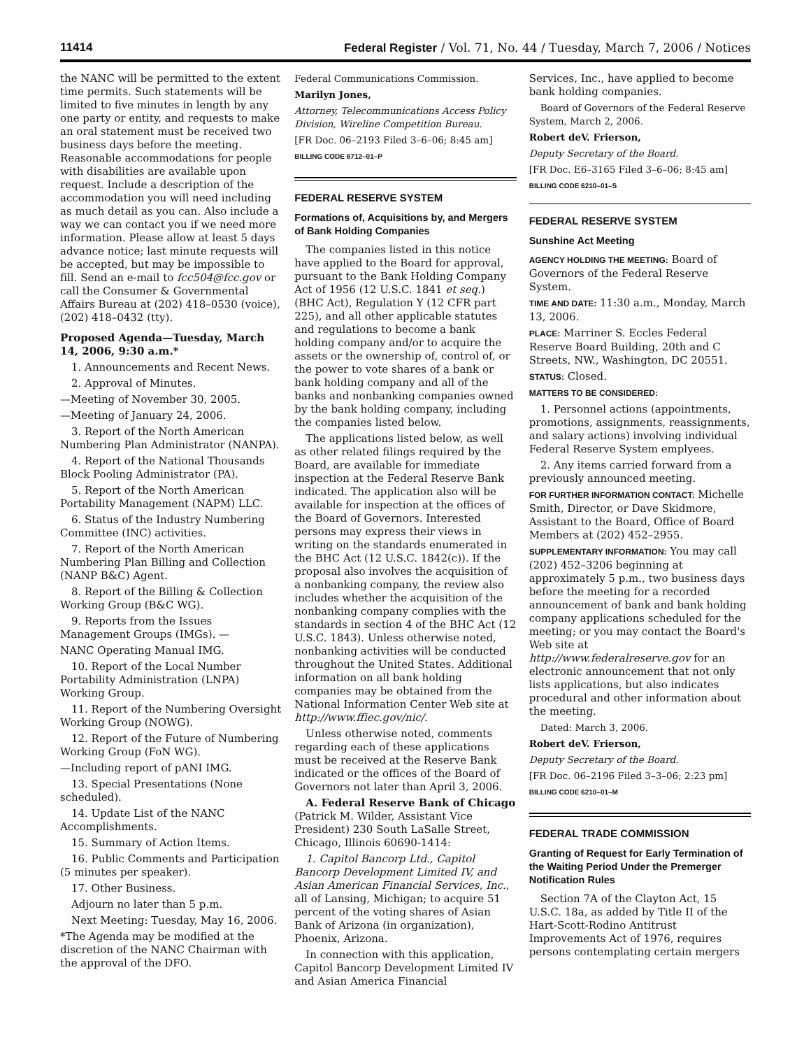11414 Federal Register / Vol. 71, No. 44 / Tuesday, March 7, 2006 / Notices
the NANC will be permitted to the extent time permits. Such statements will be limited to five minutes in length by any one party or entity, and requests to make an oral statement must be received two business days before the meeting. Reasonable accommodations for people with disabilities are available upon request. Include a description of the accommodation you will need including as much detail as you can. Also include a way we can contact you if we need more information. Please allow at least 5 days advance notice; last minute requests will be accepted, but may be impossible to fill. Send an e-mail to fcc504@fcc.gov or call the Consumer & Governmental Affairs Bureau at (202) 418–0530 (voice), (202) 418–0432 (tty).
Proposed Agenda—Tuesday, March 14, 2006, 9:30 a.m.*
1. Announcements and Recent News.
2. Approval of Minutes.
—Meeting of November 30, 2005.
—Meeting of January 24, 2006.
3. Report of the North American Numbering Plan Administrator (NANPA).
4. Report of the National Thousands Block Pooling Administrator (PA).
5. Report of the North American Portability Management (NAPM) LLC.
6. Status of the Industry Numbering Committee (INC) activities.
7. Report of the North American Numbering Plan Billing and Collection (NANP B&C) Agent.
8. Report of the Billing & Collection Working Group (B&C WG).
9. Reports from the Issues Management Groups (IMGs). —
NANC Operating Manual IMG.
10. Report of the Local Number Portability Administration (LNPA) Working Group.
11. Report of the Numbering Oversight Working Group (NOWG).
12. Report of the Future of Numbering Working Group (FoN WG).
—Including report of pANI IMG.
13. Special Presentations (None scheduled).
14. Update List of the NANC Accomplishments.
15. Summary of Action Items.
16. Public Comments and Participation (5 minutes per speaker).
17. Other Business.
Adjourn no later than 5 p.m.
Next Meeting: Tuesday, May 16, 2006.
*The Agenda may be modified at the discretion of the NANC Chairman with the approval of the DFO.
Federal Communications Commission.
Marilyn Jones,
Attorney, Telecommunications Access Policy Division, Wireline Competition Bureau.
[FR Doc. 06–2193 Filed 3–6–06; 8:45 am]
BILLING CODE 6712–01–P
FEDERAL RESERVE SYSTEM
Formations of, Acquisitions by, and Mergers of Bank Holding Companies
The companies listed in this notice have applied to the Board for approval, pursuant to the Bank Holding Company Act of 1956 (12 U.S.C. 1841 et seq.) (BHC Act), Regulation Y (12 CFR part 225), and all other applicable statutes and regulations to become a bank holding company and/or to acquire the assets or the ownership of, control of, or the power to vote shares of a bank or bank holding company and all of the banks and nonbanking companies owned by the bank holding company, including the companies listed below.
The applications listed below, as well as other related filings required by the Board, are available for immediate inspection at the Federal Reserve Bank indicated. The application also will be available for inspection at the offices of the Board of Governors. Interested persons may express their views in writing on the standards enumerated in the BHC Act (12 U.S.C. 1842(c)). If the proposal also involves the acquisition of a nonbanking company, the review also includes whether the acquisition of the nonbanking company complies with the standards in section 4 of the BHC Act (12 U.S.C. 1843). Unless otherwise noted, nonbanking activities will be conducted throughout the United States. Additional information on all bank holding companies may be obtained from the National Information Center Web site at http://www.ffiec.gov/nic/.
Unless otherwise noted, comments regarding each of these applications must be received at the Reserve Bank indicated or the offices of the Board of Governors not later than April 3, 2006.
A. Federal Reserve Bank of Chicago (Patrick M. Wilder, Assistant Vice President) 230 South LaSalle Street, Chicago, Illinois 60690-1414:
1. Capitol Bancorp Ltd., Capitol Bancorp Development Limited IV, and Asian American Financial Services, Inc., all of Lansing, Michigan; to acquire 51 percent of the voting shares of Asian Bank of Arizona (in organization), Phoenix, Arizona.
In connection with this application, Capitol Bancorp Development Limited IV and Asian America Financial
Services, Inc., have applied to become bank holding companies.
Board of Governors of the Federal Reserve System, March 2, 2006.
Robert deV. Frierson,
Deputy Secretary of the Board.
[FR Doc. E6–3165 Filed 3–6–06; 8:45 am]
BILLING CODE 6210–01–S
FEDERAL RESERVE SYSTEM
Sunshine Act Meeting
AGENCY HOLDING THE MEETING: Board of Governors of the Federal Reserve System.
TIME AND DATE: 11:30 a.m., Monday, March 13, 2006.
PLACE: Marriner S. Eccles Federal Reserve Board Building, 20th and C Streets, NW., Washington, DC 20551.
STATUS: Closed.
MATTERS TO BE CONSIDERED:
1. Personnel actions (appointments, promotions, assignments, reassignments, and salary actions) involving individual Federal Reserve System emplyees.
2. Any items carried forward from a previously announced meeting.
FOR FURTHER INFORMATION CONTACT: Michelle Smith, Director, or Dave Skidmore, Assistant to the Board, Office of Board Members at (202) 452–2955.
SUPPLEMENTARY INFORMATION: You may call (202) 452–3206 beginning at approximately 5 p.m., two business days before the meeting for a recorded announcement of bank and bank holding company applications scheduled for the meeting; or you may contact the Board's Web site at http://www.federalreserve.gov for an electronic announcement that not only lists applications, but also indicates procedural and other information about the meeting.
Dated: March 3, 2006.
Robert deV. Frierson,
Deputy Secretary of the Board.
[FR Doc. 06–2196 Filed 3–3–06; 2:23 pm]
BILLING CODE 6210–01–M
FEDERAL TRADE COMMISSION
Granting of Request for Early Termination of the Waiting Period Under the Premerger Notification Rules
Section 7A of the Clayton Act, 15 U.S.C. 18a, as added by Title II of the Hart-Scott-Rodino Antitrust Improvements Act of 1976, requires persons contemplating certain mergers